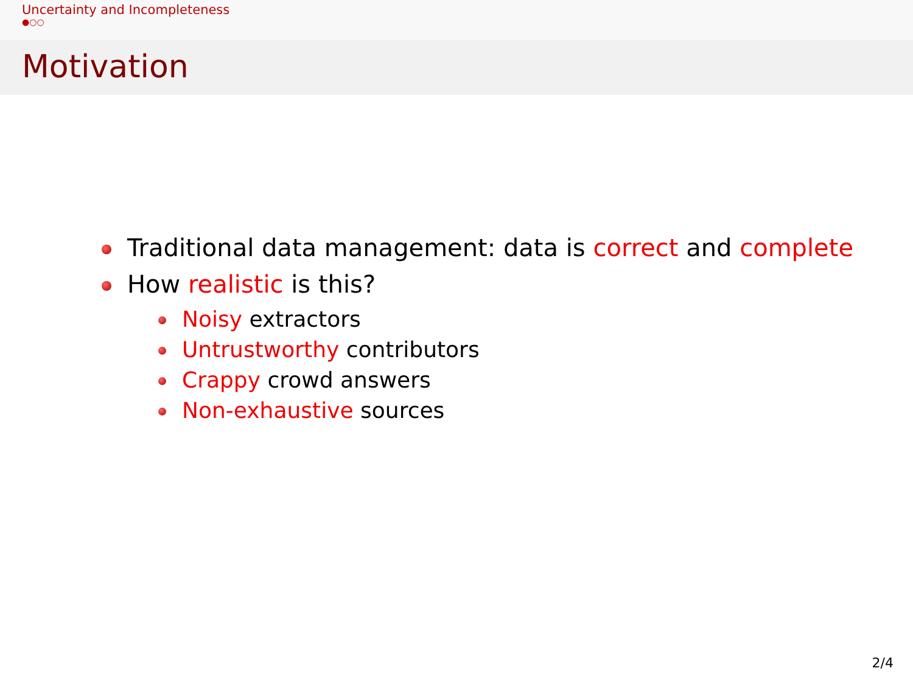Uncertainty and Incompleteness
●○○
Motivation
Traditional data management: data is correct and complete
How realistic is this?
Noisy extractors
Untrustworthy contributors
Crappy crowd answers
Non-exhaustive sources
2/4